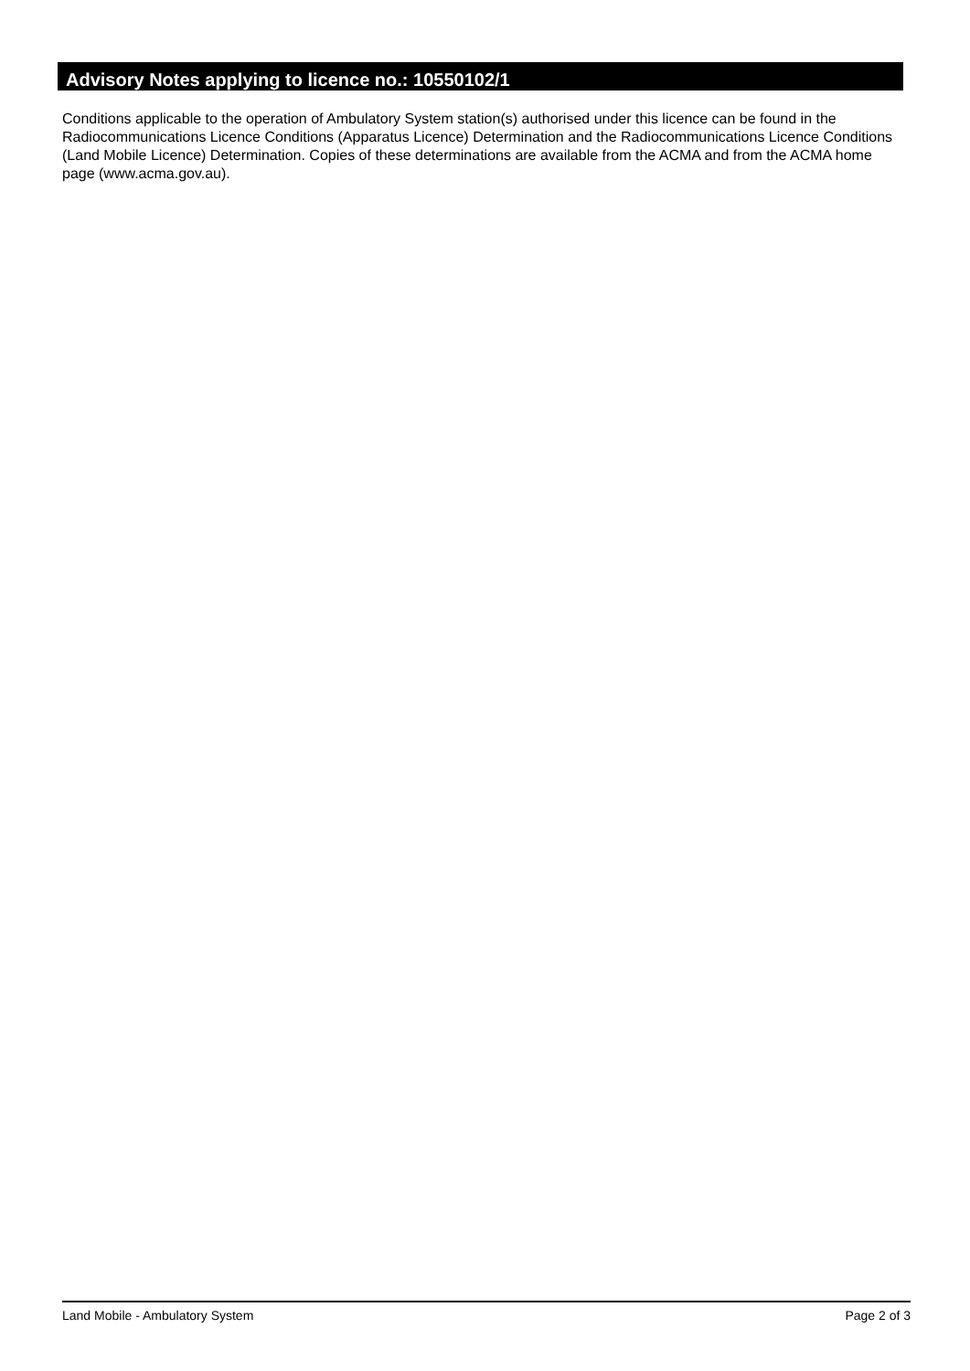Advisory Notes applying to licence no.: 10550102/1
Conditions applicable to the operation of Ambulatory System station(s) authorised under this licence can be found in the Radiocommunications Licence Conditions (Apparatus Licence) Determination and the Radiocommunications Licence Conditions (Land Mobile Licence) Determination. Copies of these determinations are available from the ACMA and from the ACMA home page (www.acma.gov.au).
Land Mobile - Ambulatory System Page 2 of 3